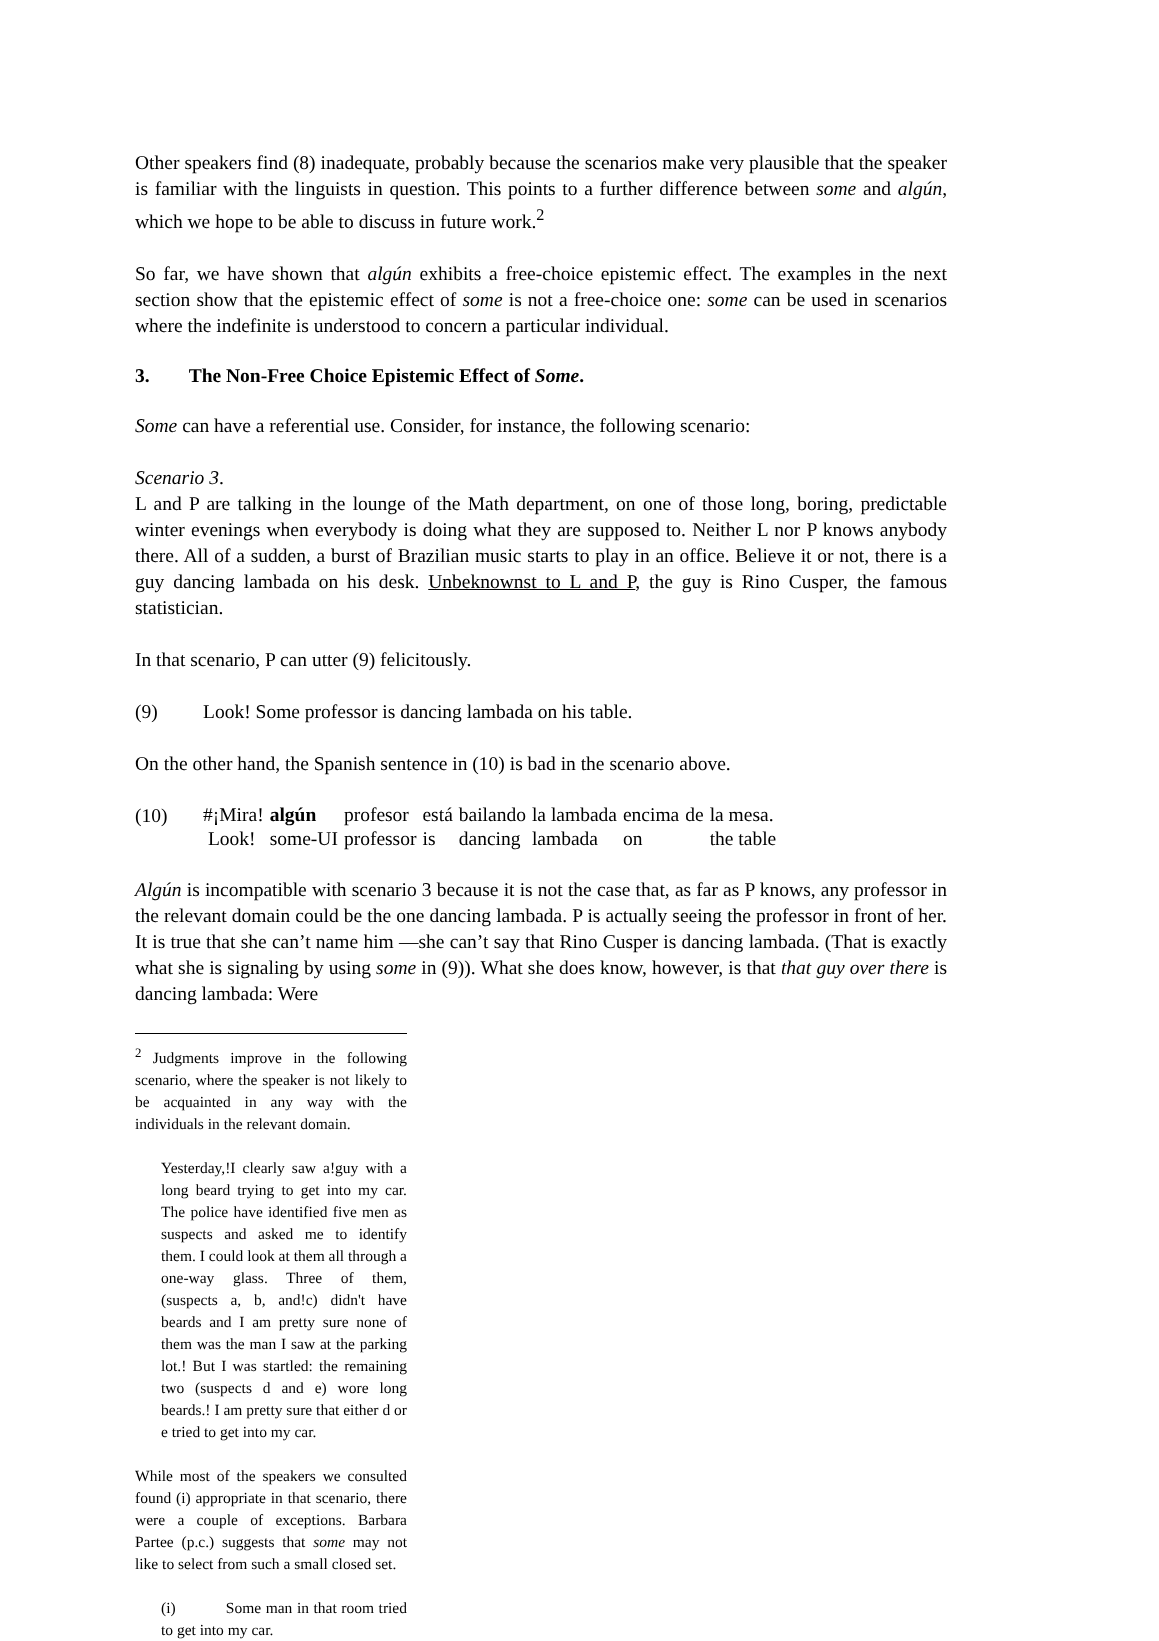Other speakers find (8) inadequate, probably because the scenarios make very plausible that the speaker is familiar with the linguists in question. This points to a further difference between some and algún, which we hope to be able to discuss in future work.<sup>2</sup>
So far, we have shown that algún exhibits a free-choice epistemic effect. The examples in the next section show that the epistemic effect of some is not a free-choice one: some can be used in scenarios where the indefinite is understood to concern a particular individual.
3. The Non-Free Choice Epistemic Effect of Some.
Some can have a referential use. Consider, for instance, the following scenario:
Scenario 3.
L and P are talking in the lounge of the Math department, on one of those long, boring, predictable winter evenings when everybody is doing what they are supposed to. Neither L nor P knows anybody there. All of a sudden, a burst of Brazilian music starts to play in an office. Believe it or not, there is a guy dancing lambada on his desk. Unbeknownst to L and P, the guy is Rino Cusper, the famous statistician.
In that scenario, P can utter (9) felicitously.
(9) Look! Some professor is dancing lambada on his table.
On the other hand, the Spanish sentence in (10) is bad in the scenario above.
(10)
| #¡Mira! | algún | profesor | está | bailando | la lambada | encima | de | la mesa. |
| Look! | some-UI | professor | is | dancing | lambada | on | | the table |
Algún is incompatible with scenario 3 because it is not the case that, as far as P knows, any professor in the relevant domain could be the one dancing lambada. P is actually seeing the professor in front of her. It is true that she can’t name him —she can’t say that Rino Cusper is dancing lambada. (That is exactly what she is signaling by using some in (9)). What she does know, however, is that that guy over there is dancing lambada: Were
<sup>2</sup> Judgments improve in the following scenario, where the speaker is not likely to be acquainted in any way with the individuals in the relevant domain.
Yesterday,!I clearly saw a!guy with a long beard trying to get into my car. The police have identified five men as suspects and asked me to identify them. I could look at them all through a one-way glass. Three of them, (suspects a, b, and!c) didn't have beards and I am pretty sure none of them was the man I saw at the parking lot.! But I was startled: the remaining two (suspects d and e) wore long beards.! I am pretty sure that either d or e tried to get into my car.
While most of the speakers we consulted found (i) appropriate in that scenario, there were a couple of exceptions. Barbara Partee (p.c.) suggests that some may not like to select from such a small closed set.
(i) Some man in that room tried to get into my car.